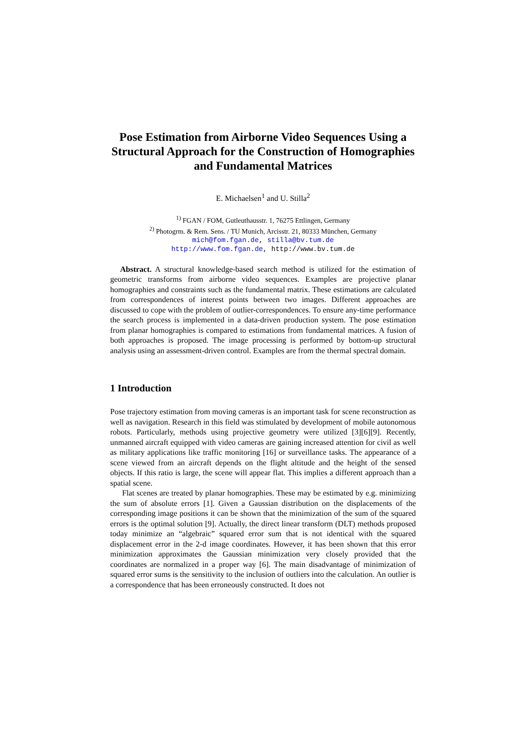Pose Estimation from Airborne Video Sequences Using a Structural Approach for the Construction of Homographies and Fundamental Matrices
E. Michaelsen<sup>1</sup> and U. Stilla<sup>2</sup>
<sup>1)</sup> FGAN / FOM, Gutleuthausstr. 1, 76275 Ettlingen, Germany
<sup>2)</sup> Photogrm. & Rem. Sens. / TU Munich, Arcisstr. 21, 80333 München, Germany
mich@fom.fgan.de, stilla@bv.tum.de
http://www.fom.fgan.de, http://www.bv.tum.de
Abstract. A structural knowledge-based search method is utilized for the estimation of geometric transforms from airborne video sequences. Examples are projective planar homographies and constraints such as the fundamental matrix. These estimations are calculated from correspondences of interest points between two images. Different approaches are discussed to cope with the problem of outlier-correspondences. To ensure any-time performance the search process is implemented in a data-driven production system. The pose estimation from planar homographies is compared to estimations from fundamental matrices. A fusion of both approaches is proposed. The image processing is performed by bottom-up structural analysis using an assessment-driven control. Examples are from the thermal spectral domain.
1 Introduction
Pose trajectory estimation from moving cameras is an important task for scene reconstruction as well as navigation. Research in this field was stimulated by development of mobile autonomous robots. Particularly, methods using projective geometry were utilized [3][6][9]. Recently, unmanned aircraft equipped with video cameras are gaining increased attention for civil as well as military applications like traffic monitoring [16] or surveillance tasks. The appearance of a scene viewed from an aircraft depends on the flight altitude and the height of the sensed objects. If this ratio is large, the scene will appear flat. This implies a different approach than a spatial scene.
Flat scenes are treated by planar homographies. These may be estimated by e.g. minimizing the sum of absolute errors [1]. Given a Gaussian distribution on the displacements of the corresponding image positions it can be shown that the minimization of the sum of the squared errors is the optimal solution [9]. Actually, the direct linear transform (DLT) methods proposed today minimize an “algebraic” squared error sum that is not identical with the squared displacement error in the 2-d image coordinates. However, it has been shown that this error minimization approximates the Gaussian minimization very closely provided that the coordinates are normalized in a proper way [6]. The main disadvantage of minimization of squared error sums is the sensitivity to the inclusion of outliers into the calculation. An outlier is a correspondence that has been erroneously constructed. It does not